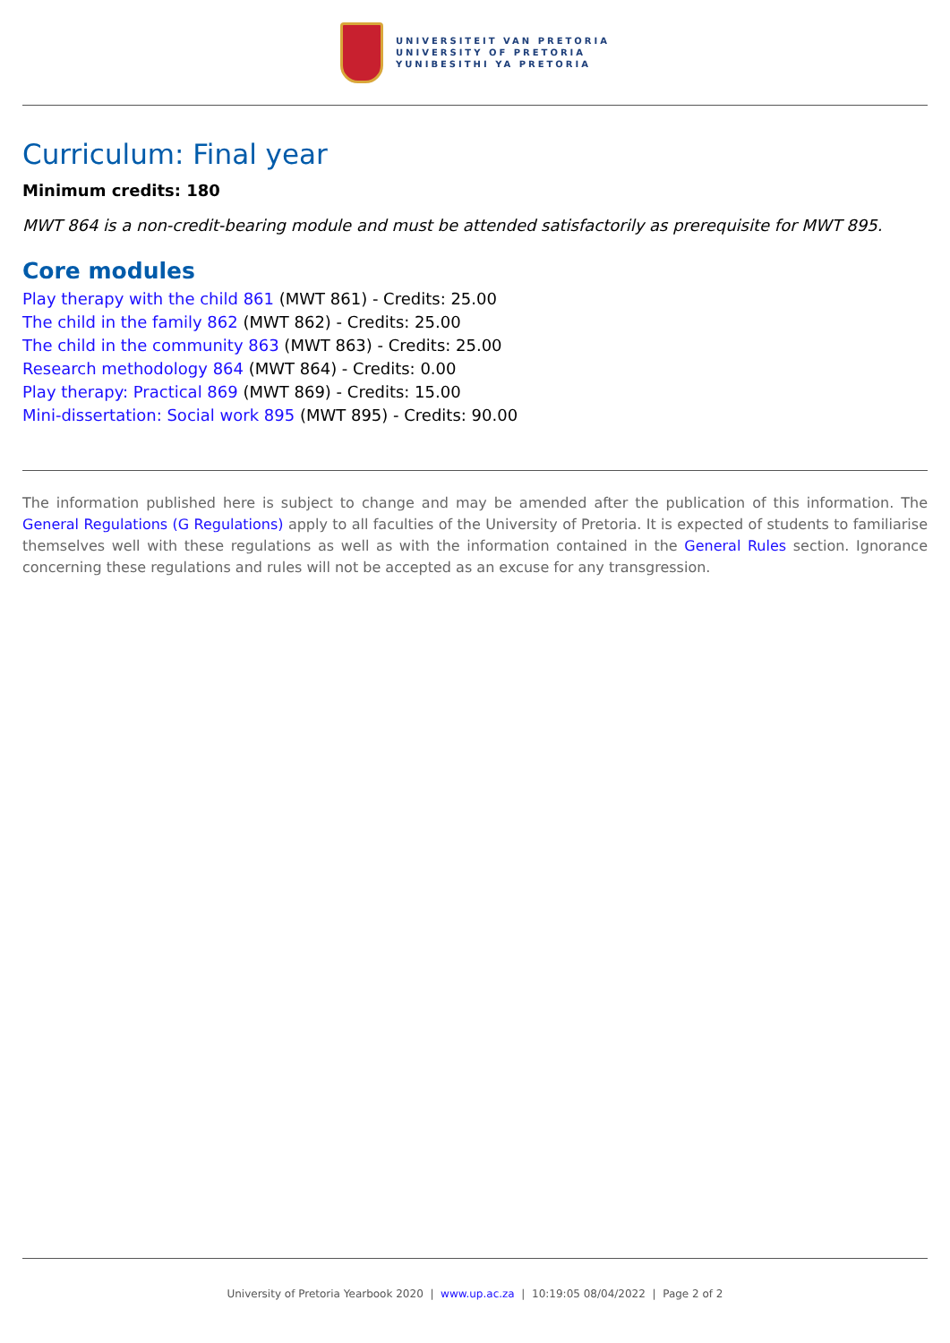UNIVERSITEIT VAN PRETORIA
UNIVERSITY OF PRETORIA
YUNIBESITHI YA PRETORIA
Curriculum: Final year
Minimum credits: 180
MWT 864 is a non-credit-bearing module and must be attended satisfactorily as prerequisite for MWT 895.
Core modules
Play therapy with the child 861 (MWT 861) - Credits: 25.00
The child in the family 862 (MWT 862) - Credits: 25.00
The child in the community 863 (MWT 863) - Credits: 25.00
Research methodology 864 (MWT 864) - Credits: 0.00
Play therapy: Practical 869 (MWT 869) - Credits: 15.00
Mini-dissertation: Social work 895 (MWT 895) - Credits: 90.00
The information published here is subject to change and may be amended after the publication of this information. The General Regulations (G Regulations) apply to all faculties of the University of Pretoria. It is expected of students to familiarise themselves well with these regulations as well as with the information contained in the General Rules section. Ignorance concerning these regulations and rules will not be accepted as an excuse for any transgression.
University of Pretoria Yearbook 2020 | www.up.ac.za | 10:19:05 08/04/2022 | Page 2 of 2